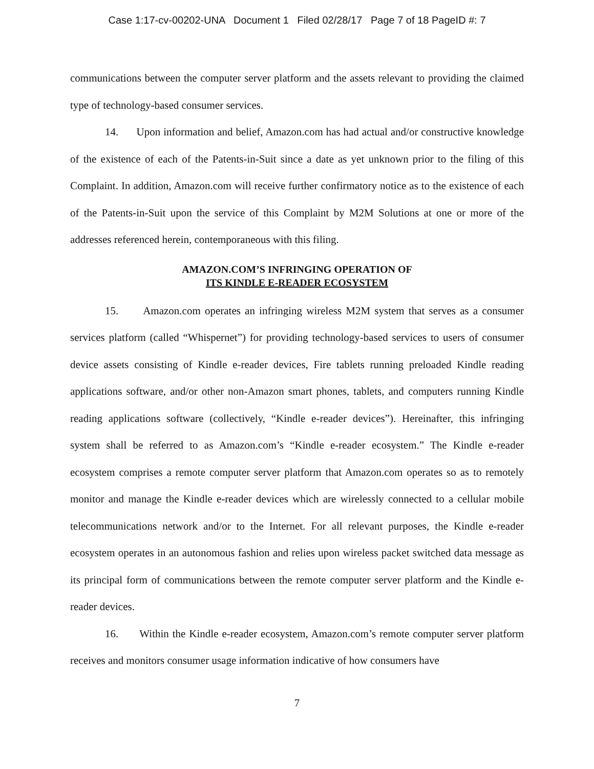Case 1:17-cv-00202-UNA Document 1 Filed 02/28/17 Page 7 of 18 PageID #: 7
communications between the computer server platform and the assets relevant to providing the claimed type of technology-based consumer services.
14. Upon information and belief, Amazon.com has had actual and/or constructive knowledge of the existence of each of the Patents-in-Suit since a date as yet unknown prior to the filing of this Complaint. In addition, Amazon.com will receive further confirmatory notice as to the existence of each of the Patents-in-Suit upon the service of this Complaint by M2M Solutions at one or more of the addresses referenced herein, contemporaneous with this filing.
AMAZON.COM’S INFRINGING OPERATION OF
ITS KINDLE E-READER ECOSYSTEM
15. Amazon.com operates an infringing wireless M2M system that serves as a consumer services platform (called “Whispernet”) for providing technology-based services to users of consumer device assets consisting of Kindle e-reader devices, Fire tablets running preloaded Kindle reading applications software, and/or other non-Amazon smart phones, tablets, and computers running Kindle reading applications software (collectively, “Kindle e-reader devices”). Hereinafter, this infringing system shall be referred to as Amazon.com’s “Kindle e-reader ecosystem.” The Kindle e-reader ecosystem comprises a remote computer server platform that Amazon.com operates so as to remotely monitor and manage the Kindle e-reader devices which are wirelessly connected to a cellular mobile telecommunications network and/or to the Internet. For all relevant purposes, the Kindle e-reader ecosystem operates in an autonomous fashion and relies upon wireless packet switched data message as its principal form of communications between the remote computer server platform and the Kindle e-reader devices.
16. Within the Kindle e-reader ecosystem, Amazon.com’s remote computer server platform receives and monitors consumer usage information indicative of how consumers have
7